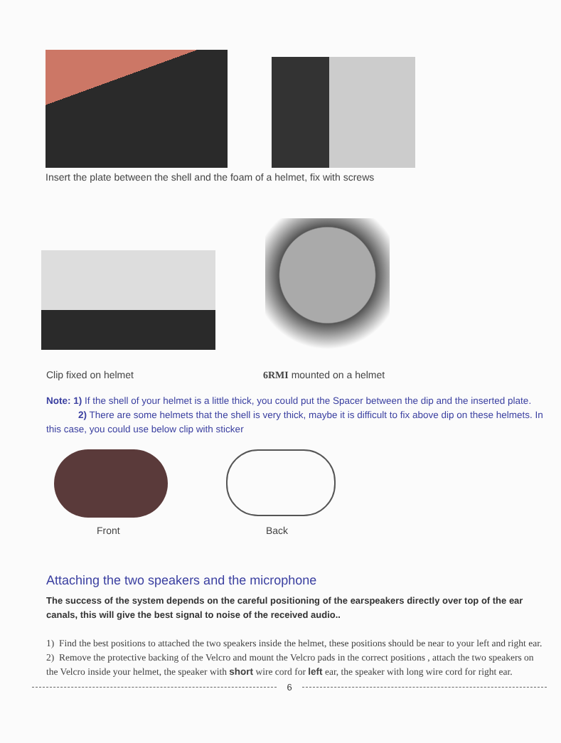Insert the plate between the shell and the foam of a helmet, fix with screws
Clip fixed on helmet 6RMI mounted on a helmet
Note: 1) If the shell of your helmet is a little thick, you could put the Spacer between the dip and the inserted plate.
2) There are some helmets that the shell is very thick, maybe it is difficult to fix above dip on these helmets. In this case, you could use below clip with sticker
Front Back
Attaching the two speakers and the microphone
The success of the system depends on the careful positioning of the earspeakers directly over top of the ear canals, this will give the best signal to noise of the received audio..
1) Find the best positions to attached the two speakers inside the helmet, these positions should be near to your left and right ear.
2) Remove the protective backing of the Velcro and mount the Velcro pads in the correct positions , attach the two speakers on the Velcro inside your helmet, the speaker with short wire cord for left ear, the speaker with long wire cord for right ear.
6